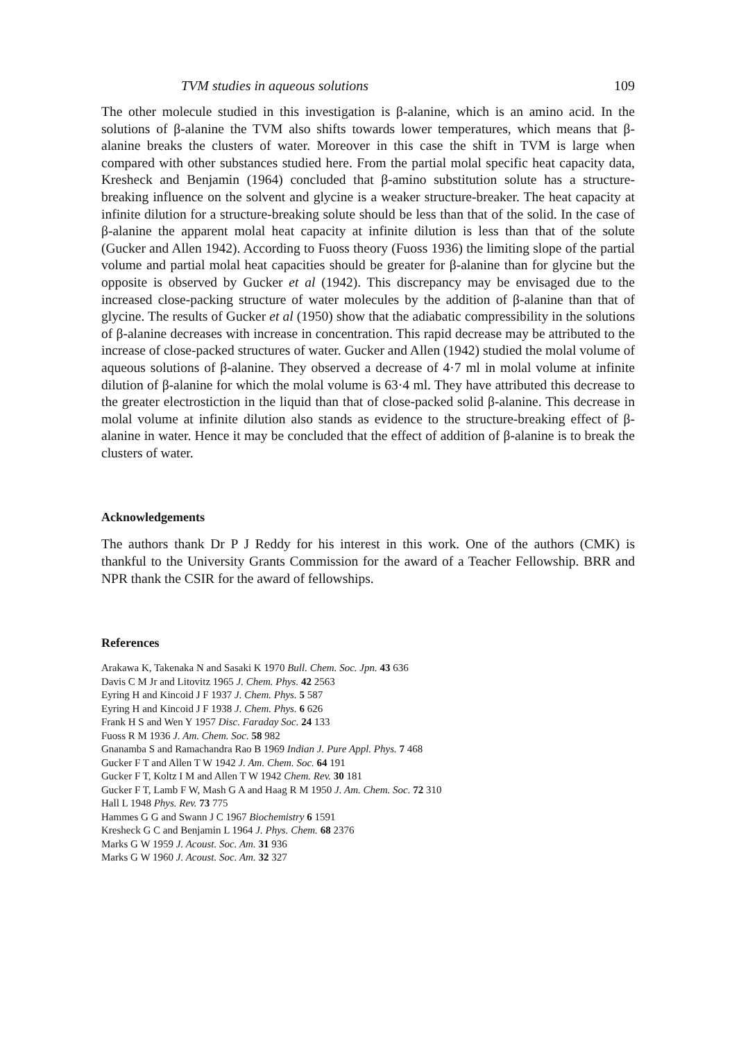TVM studies in aqueous solutions 109
The other molecule studied in this investigation is β-alanine, which is an amino acid. In the solutions of β-alanine the TVM also shifts towards lower temperatures, which means that β-alanine breaks the clusters of water. Moreover in this case the shift in TVM is large when compared with other substances studied here. From the partial molal specific heat capacity data, Kresheck and Benjamin (1964) concluded that β-amino substitution solute has a structure-breaking influence on the solvent and glycine is a weaker structure-breaker. The heat capacity at infinite dilution for a structure-breaking solute should be less than that of the solid. In the case of β-alanine the apparent molal heat capacity at infinite dilution is less than that of the solute (Gucker and Allen 1942). According to Fuoss theory (Fuoss 1936) the limiting slope of the partial volume and partial molal heat capacities should be greater for β-alanine than for glycine but the opposite is observed by Gucker et al (1942). This discrepancy may be envisaged due to the increased close-packing structure of water molecules by the addition of β-alanine than that of glycine. The results of Gucker et al (1950) show that the adiabatic compressibility in the solutions of β-alanine decreases with increase in concentration. This rapid decrease may be attributed to the increase of close-packed structures of water. Gucker and Allen (1942) studied the molal volume of aqueous solutions of β-alanine. They observed a decrease of 4·7 ml in molal volume at infinite dilution of β-alanine for which the molal volume is 63·4 ml. They have attributed this decrease to the greater electrostiction in the liquid than that of close-packed solid β-alanine. This decrease in molal volume at infinite dilution also stands as evidence to the structure-breaking effect of β-alanine in water. Hence it may be concluded that the effect of addition of β-alanine is to break the clusters of water.
Acknowledgements
The authors thank Dr P J Reddy for his interest in this work. One of the authors (CMK) is thankful to the University Grants Commission for the award of a Teacher Fellowship. BRR and NPR thank the CSIR for the award of fellowships.
References
Arakawa K, Takenaka N and Sasaki K 1970 Bull. Chem. Soc. Jpn. 43 636
Davis C M Jr and Litovitz 1965 J. Chem. Phys. 42 2563
Eyring H and Kincoid J F 1937 J. Chem. Phys. 5 587
Eyring H and Kincoid J F 1938 J. Chem. Phys. 6 626
Frank H S and Wen Y 1957 Disc. Faraday Soc. 24 133
Fuoss R M 1936 J. Am. Chem. Soc. 58 982
Gnanamba S and Ramachandra Rao B 1969 Indian J. Pure Appl. Phys. 7 468
Gucker F T and Allen T W 1942 J. Am. Chem. Soc. 64 191
Gucker F T, Koltz I M and Allen T W 1942 Chem. Rev. 30 181
Gucker F T, Lamb F W, Mash G A and Haag R M 1950 J. Am. Chem. Soc. 72 310
Hall L 1948 Phys. Rev. 73 775
Hammes G G and Swann J C 1967 Biochemistry 6 1591
Kresheck G C and Benjamin L 1964 J. Phys. Chem. 68 2376
Marks G W 1959 J. Acoust. Soc. Am. 31 936
Marks G W 1960 J. Acoust. Soc. Am. 32 327